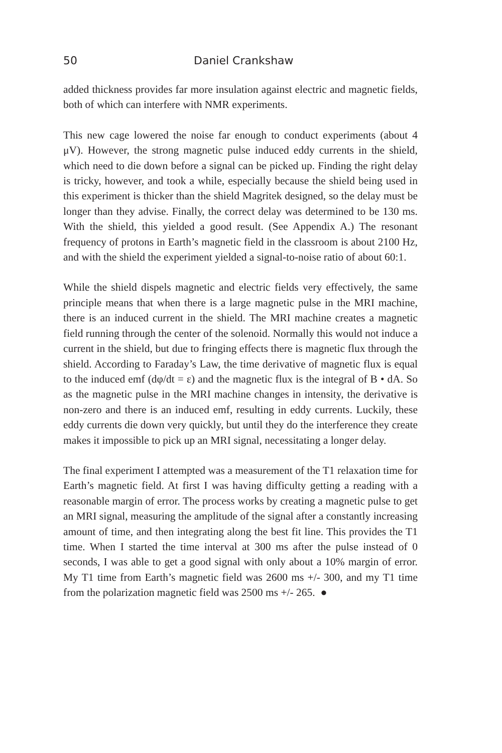50 Daniel Crankshaw
added thickness provides far more insulation against electric and magnetic fields, both of which can interfere with NMR experiments.
This new cage lowered the noise far enough to conduct experiments (about 4 μV). However, the strong magnetic pulse induced eddy currents in the shield, which need to die down before a signal can be picked up. Finding the right delay is tricky, however, and took a while, especially because the shield being used in this experiment is thicker than the shield Magritek designed, so the delay must be longer than they advise. Finally, the correct delay was determined to be 130 ms. With the shield, this yielded a good result. (See Appendix A.) The resonant frequency of protons in Earth’s magnetic field in the classroom is about 2100 Hz, and with the shield the experiment yielded a signal-to-noise ratio of about 60:1.
While the shield dispels magnetic and electric fields very effectively, the same principle means that when there is a large magnetic pulse in the MRI machine, there is an induced current in the shield. The MRI machine creates a magnetic field running through the center of the solenoid. Normally this would not induce a current in the shield, but due to fringing effects there is magnetic flux through the shield. According to Faraday’s Law, the time derivative of magnetic flux is equal to the induced emf (dφ/dt = ε) and the magnetic flux is the integral of B • dA. So as the magnetic pulse in the MRI machine changes in intensity, the derivative is non-zero and there is an induced emf, resulting in eddy currents. Luckily, these eddy currents die down very quickly, but until they do the interference they create makes it impossible to pick up an MRI signal, necessitating a longer delay.
The final experiment I attempted was a measurement of the T1 relaxation time for Earth’s magnetic field. At first I was having difficulty getting a reading with a reasonable margin of error. The process works by creating a magnetic pulse to get an MRI signal, measuring the amplitude of the signal after a constantly increasing amount of time, and then integrating along the best fit line. This provides the T1 time. When I started the time interval at 300 ms after the pulse instead of 0 seconds, I was able to get a good signal with only about a 10% margin of error. My T1 time from Earth’s magnetic field was 2600 ms +/- 300, and my T1 time from the polarization magnetic field was 2500 ms +/- 265. ●